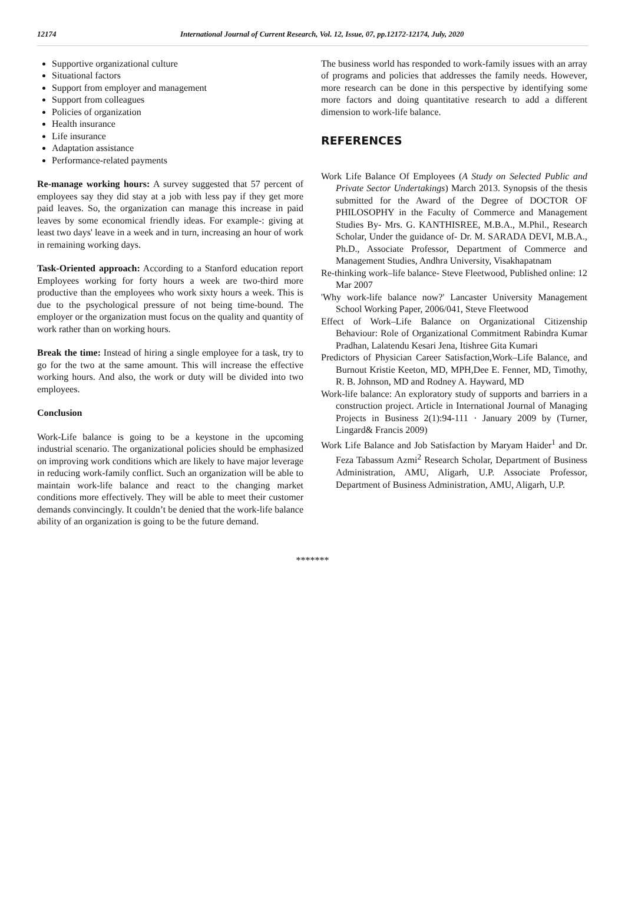12174 International Journal of Current Research, Vol. 12, Issue, 07, pp.12172-12174, July, 2020
Supportive organizational culture
Situational factors
Support from employer and management
Support from colleagues
Policies of organization
Health insurance
Life insurance
Adaptation assistance
Performance-related payments
Re-manage working hours: A survey suggested that 57 percent of employees say they did stay at a job with less pay if they get more paid leaves. So, the organization can manage this increase in paid leaves by some economical friendly ideas. For example-: giving at least two days' leave in a week and in turn, increasing an hour of work in remaining working days.
Task-Oriented approach: According to a Stanford education report Employees working for forty hours a week are two-third more productive than the employees who work sixty hours a week. This is due to the psychological pressure of not being time-bound. The employer or the organization must focus on the quality and quantity of work rather than on working hours.
Break the time: Instead of hiring a single employee for a task, try to go for the two at the same amount. This will increase the effective working hours. And also, the work or duty will be divided into two employees.
Conclusion
Work-Life balance is going to be a keystone in the upcoming industrial scenario. The organizational policies should be emphasized on improving work conditions which are likely to have major leverage in reducing work-family conflict. Such an organization will be able to maintain work-life balance and react to the changing market conditions more effectively. They will be able to meet their customer demands convincingly. It couldn’t be denied that the work-life balance ability of an organization is going to be the future demand.
The business world has responded to work-family issues with an array of programs and policies that addresses the family needs. However, more research can be done in this perspective by identifying some more factors and doing quantitative research to add a different dimension to work-life balance.
REFERENCES
Work Life Balance Of Employees (A Study on Selected Public and Private Sector Undertakings) March 2013. Synopsis of the thesis submitted for the Award of the Degree of DOCTOR OF PHILOSOPHY in the Faculty of Commerce and Management Studies By- Mrs. G. KANTHISREE, M.B.A., M.Phil., Research Scholar, Under the guidance of- Dr. M. SARADA DEVI, M.B.A., Ph.D., Associate Professor, Department of Commerce and Management Studies, Andhra University, Visakhapatnam
Re-thinking work–life balance- Steve Fleetwood, Published online: 12 Mar 2007
'Why work-life balance now?' Lancaster University Management School Working Paper, 2006/041, Steve Fleetwood
Effect of Work–Life Balance on Organizational Citizenship Behaviour: Role of Organizational Commitment Rabindra Kumar Pradhan, Lalatendu Kesari Jena, Itishree Gita Kumari
Predictors of Physician Career Satisfaction,Work–Life Balance, and Burnout Kristie Keeton, MD, MPH,Dee E. Fenner, MD, Timothy, R. B. Johnson, MD and Rodney A. Hayward, MD
Work-life balance: An exploratory study of supports and barriers in a construction project. Article in International Journal of Managing Projects in Business 2(1):94-111 · January 2009 by (Turner, Lingard& Francis 2009)
Work Life Balance and Job Satisfaction by Maryam Haider<sup>1</sup> and Dr. Feza Tabassum Azmi<sup>2</sup> Research Scholar, Department of Business Administration, AMU, Aligarh, U.P. Associate Professor, Department of Business Administration, AMU, Aligarh, U.P.
*******